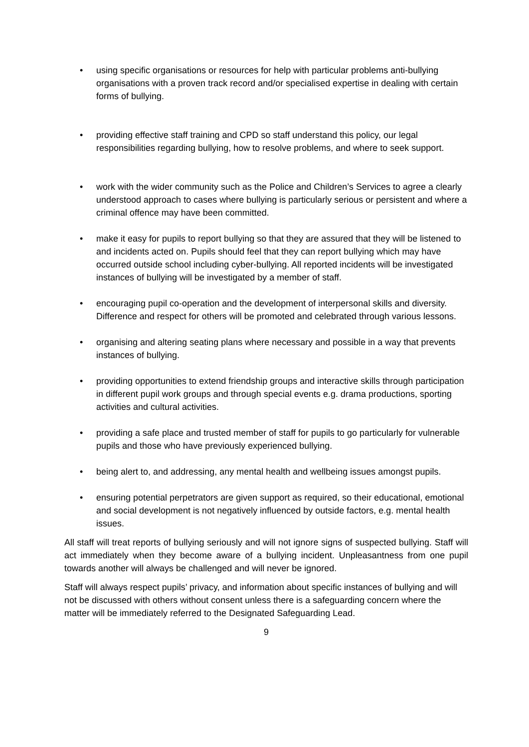• using specific organisations or resources for help with particular problems anti-bullying organisations with a proven track record and/or specialised expertise in dealing with certain forms of bullying.
• providing effective staff training and CPD so staff understand this policy, our legal responsibilities regarding bullying, how to resolve problems, and where to seek support.
• work with the wider community such as the Police and Children’s Services to agree a clearly understood approach to cases where bullying is particularly serious or persistent and where a criminal offence may have been committed.
• make it easy for pupils to report bullying so that they are assured that they will be listened to and incidents acted on. Pupils should feel that they can report bullying which may have occurred outside school including cyber-bullying. All reported incidents will be investigated instances of bullying will be investigated by a member of staff.
• encouraging pupil co-operation and the development of interpersonal skills and diversity. Difference and respect for others will be promoted and celebrated through various lessons.
• organising and altering seating plans where necessary and possible in a way that prevents instances of bullying.
• providing opportunities to extend friendship groups and interactive skills through participation in different pupil work groups and through special events e.g. drama productions, sporting activities and cultural activities.
• providing a safe place and trusted member of staff for pupils to go particularly for vulnerable pupils and those who have previously experienced bullying.
• being alert to, and addressing, any mental health and wellbeing issues amongst pupils.
• ensuring potential perpetrators are given support as required, so their educational, emotional and social development is not negatively influenced by outside factors, e.g. mental health issues.
All staff will treat reports of bullying seriously and will not ignore signs of suspected bullying. Staff will act immediately when they become aware of a bullying incident. Unpleasantness from one pupil towards another will always be challenged and will never be ignored.
Staff will always respect pupils’ privacy, and information about specific instances of bullying and will not be discussed with others without consent unless there is a safeguarding concern where the matter will be immediately referred to the Designated Safeguarding Lead.
9